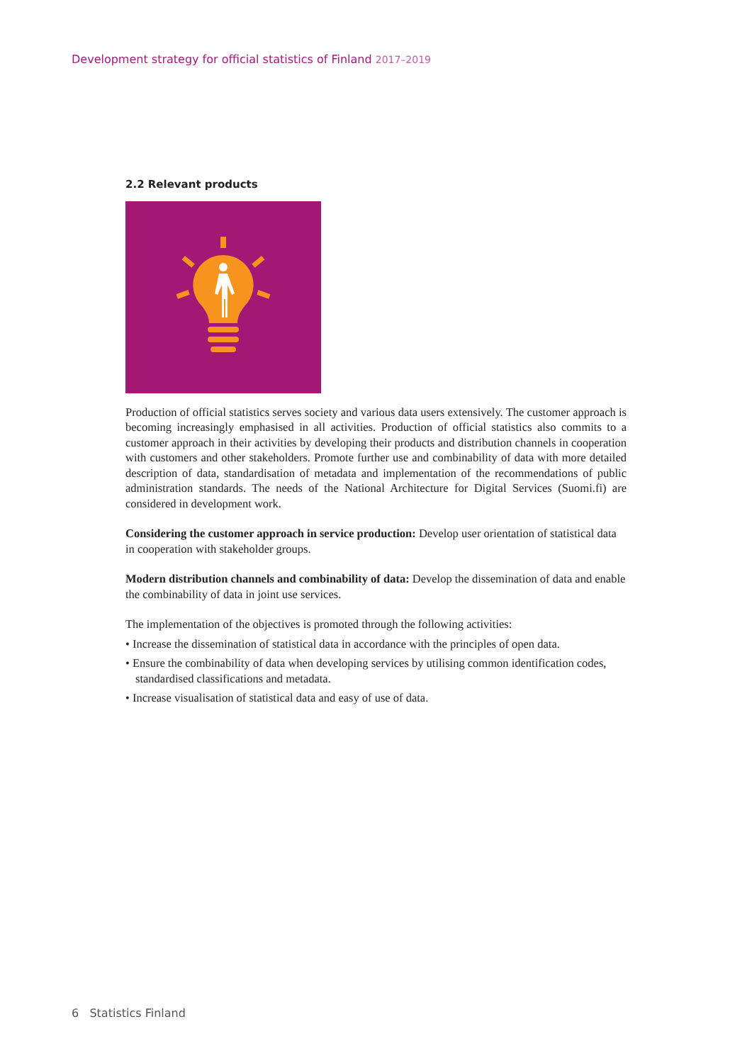Development strategy for official statistics of Finland 2017–2019
2.2 Relevant products
Production of official statistics serves society and various data users extensively. The customer approach is becoming increasingly emphasised in all activities. Production of official statistics also commits to a customer approach in their activities by developing their products and distribution channels in cooperation with customers and other stakeholders. Promote further use and combinability of data with more detailed description of data, standardisation of metadata and implementation of the recommendations of public administration standards. The needs of the National Architecture for Digital Services (Suomi.fi) are considered in development work.
Considering the customer approach in service production: Develop user orientation of statistical data in cooperation with stakeholder groups.
Modern distribution channels and combinability of data: Develop the dissemination of data and enable the combinability of data in joint use services.
The implementation of the objectives is promoted through the following activities:
• Increase the dissemination of statistical data in accordance with the principles of open data.
• Ensure the combinability of data when developing services by utilising common identification codes, standardised classifications and metadata.
• Increase visualisation of statistical data and easy of use of data.
6 Statistics Finland